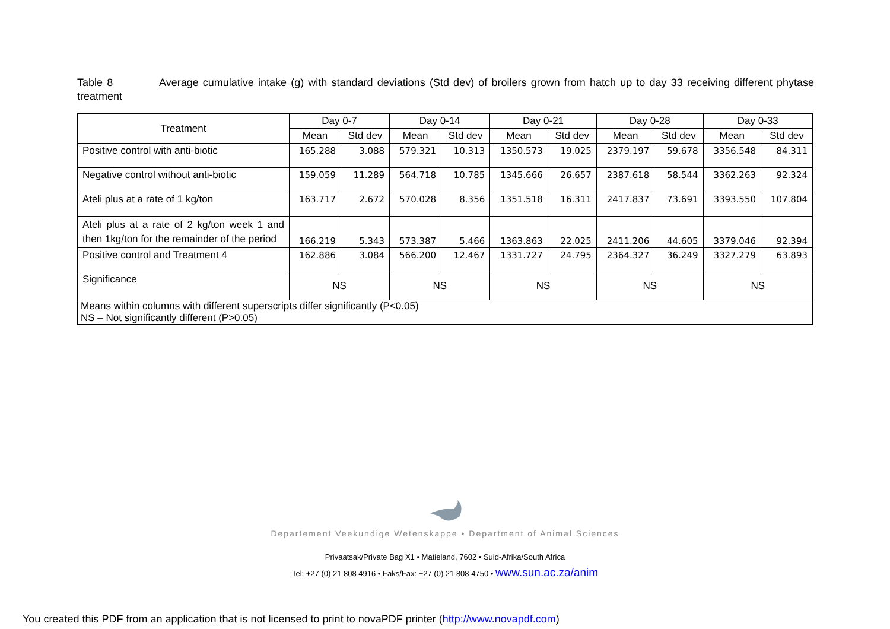Table 8 Average cumulative intake (g) with standard deviations (Std dev) of broilers grown from hatch up to day 33 receiving different phytase treatment
| Treatment | Day 0-7 | | Day 0-14 | | Day 0-21 | | Day 0-28 | | Day 0-33 | |
| --- | --- | --- | --- | --- | --- | --- | --- | --- | --- | --- |
| | Mean | Std dev | Mean | Std dev | Mean | Std dev | Mean | Std dev | Mean | Std dev |
| Positive control with anti-biotic | 165.288 | 3.088 | 579.321 | 10.313 | 1350.573 | 19.025 | 2379.197 | 59.678 | 3356.548 | 84.311 |
| Negative control without anti-biotic | 159.059 | 11.289 | 564.718 | 10.785 | 1345.666 | 26.657 | 2387.618 | 58.544 | 3362.263 | 92.324 |
| Ateli plus at a rate of 1 kg/ton | 163.717 | 2.672 | 570.028 | 8.356 | 1351.518 | 16.311 | 2417.837 | 73.691 | 3393.550 | 107.804 |
| Ateli plus at a rate of 2 kg/ton week 1 and then 1kg/ton for the remainder of the period | 166.219 | 5.343 | 573.387 | 5.466 | 1363.863 | 22.025 | 2411.206 | 44.605 | 3379.046 | 92.394 |
| Positive control and Treatment 4 | 162.886 | 3.084 | 566.200 | 12.467 | 1331.727 | 24.795 | 2364.327 | 36.249 | 3327.279 | 63.893 |
| Significance | NS | | NS | | NS | | NS | | NS | |
| Means within columns with different superscripts differ significantly (P<0.05) NS – Not significantly different (P>0.05) | | | | | | | | | | |
Departement Veekundige Wetenskappe • Department of Animal Sciences
Privaatsak/Private Bag X1 • Matieland, 7602 • Suid-Afrika/South Africa
Tel: +27 (0) 21 808 4916 • Faks/Fax: +27 (0) 21 808 4750 • www.sun.ac.za/anim
You created this PDF from an application that is not licensed to print to novaPDF printer (http://www.novapdf.com)